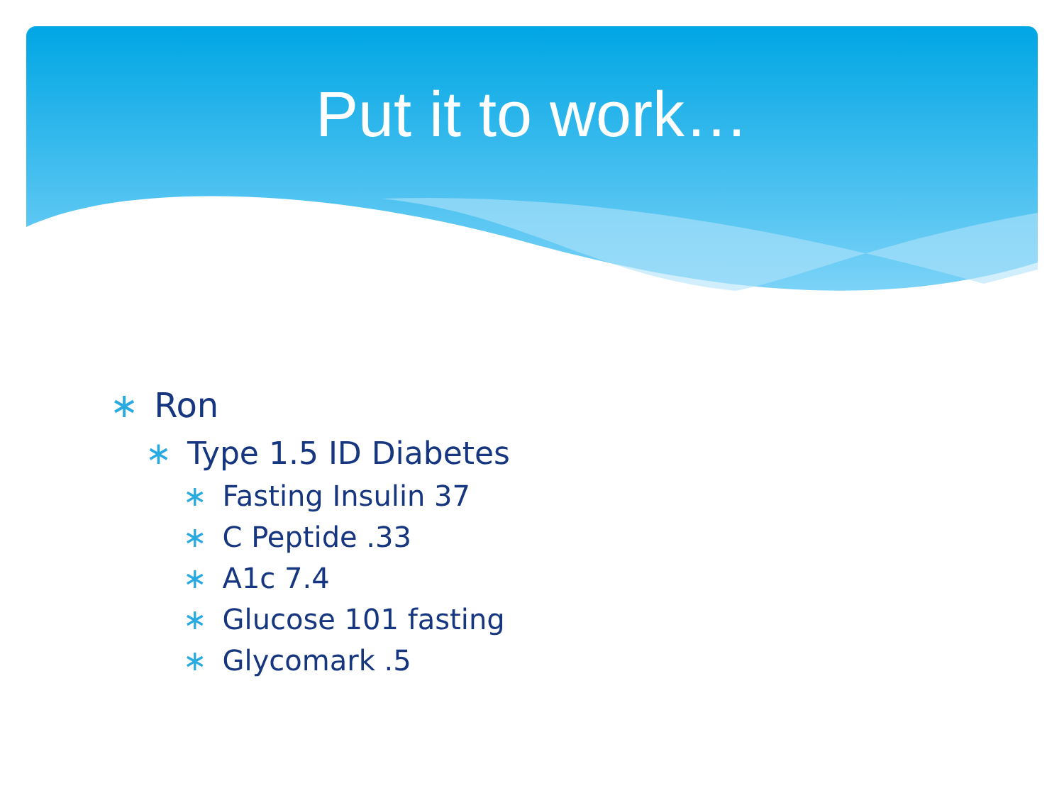Put it to work…
∗ Ron
∗ Type 1.5 ID Diabetes
∗ Fasting Insulin 37
∗ C Peptide .33
∗ A1c 7.4
∗ Glucose 101 fasting
∗ Glycomark .5